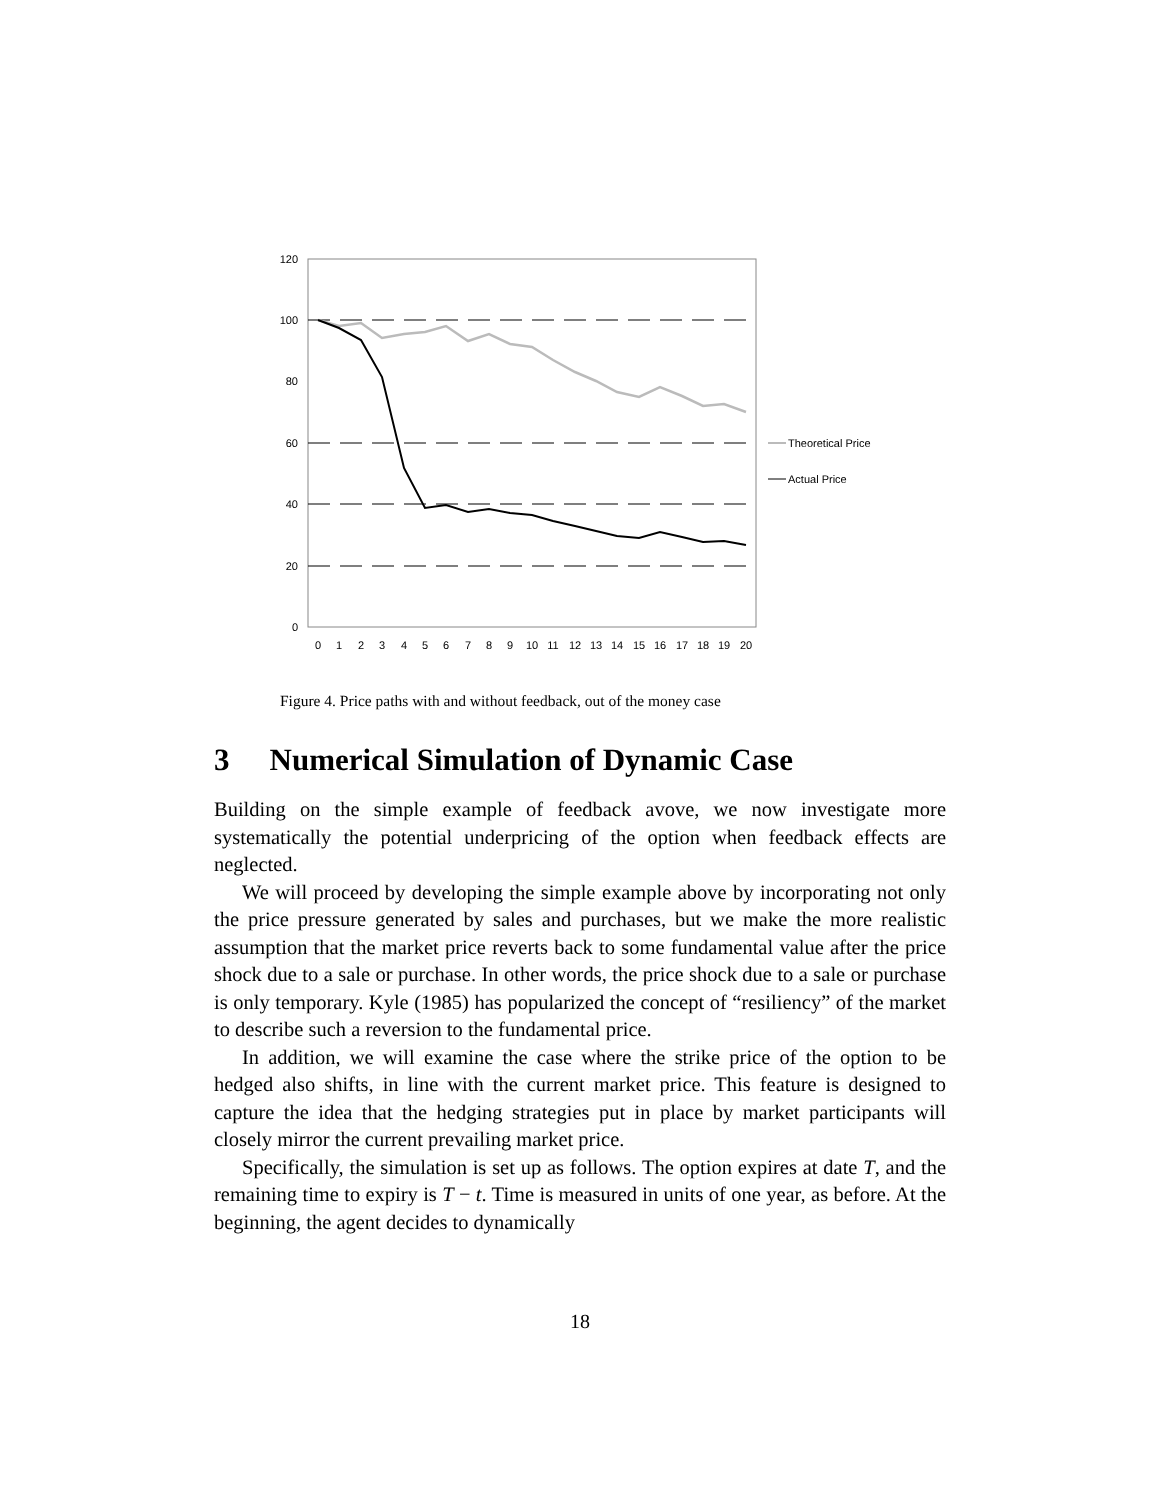120
100
80
60
40
20
0
0
1
2
3
4
5
6
7
8
9
10
11
12
13
14
15
16
17
18
19
20
Theoretical Price
Actual Price
Figure 4. Price paths with and without feedback, out of the money case
3 Numerical Simulation of Dynamic Case
Building on the simple example of feedback avove, we now investigate more systematically the potential underpricing of the option when feedback effects are neglected.
We will proceed by developing the simple example above by incorporating not only the price pressure generated by sales and purchases, but we make the more realistic assumption that the market price reverts back to some fundamental value after the price shock due to a sale or purchase. In other words, the price shock due to a sale or purchase is only temporary. Kyle (1985) has popularized the concept of “resiliency” of the market to describe such a reversion to the fundamental price.
In addition, we will examine the case where the strike price of the option to be hedged also shifts, in line with the current market price. This feature is designed to capture the idea that the hedging strategies put in place by market participants will closely mirror the current prevailing market price.
Specifically, the simulation is set up as follows. The option expires at date T, and the remaining time to expiry is T − t. Time is measured in units of one year, as before. At the beginning, the agent decides to dynamically
18